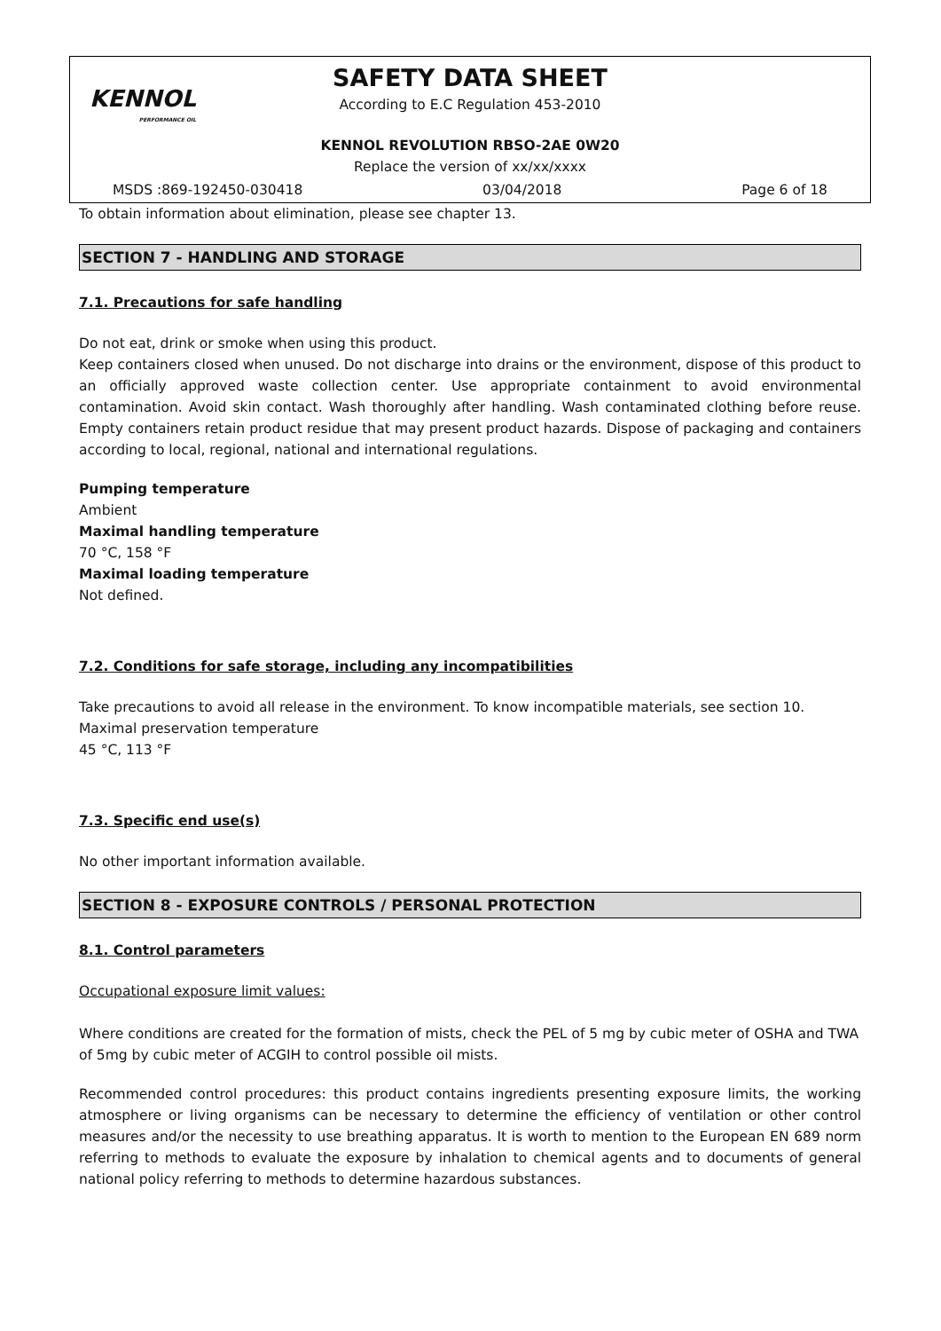KENNOL
PERFORMANCE OIL
SAFETY DATA SHEET
According to E.C Regulation 453-2010
KENNOL REVOLUTION RBSO-2AE 0W20
Replace the version of xx/xx/xxxx
MSDS :869-192450-030418 03/04/2018 Page 6 of 18
To obtain information about elimination, please see chapter 13.
SECTION 7 - HANDLING AND STORAGE
7.1. Precautions for safe handling
Do not eat, drink or smoke when using this product.
Keep containers closed when unused. Do not discharge into drains or the environment, dispose of this product to an officially approved waste collection center. Use appropriate containment to avoid environmental contamination. Avoid skin contact. Wash thoroughly after handling. Wash contaminated clothing before reuse. Empty containers retain product residue that may present product hazards. Dispose of packaging and containers according to local, regional, national and international regulations.
Pumping temperature
Ambient
Maximal handling temperature
70 °C, 158 °F
Maximal loading temperature
Not defined.
7.2. Conditions for safe storage, including any incompatibilities
Take precautions to avoid all release in the environment. To know incompatible materials, see section 10.
Maximal preservation temperature
45 °C, 113 °F
7.3. Specific end use(s)
No other important information available.
SECTION 8 - EXPOSURE CONTROLS / PERSONAL PROTECTION
8.1. Control parameters
Occupational exposure limit values:
Where conditions are created for the formation of mists, check the PEL of 5 mg by cubic meter of OSHA and TWA of 5mg by cubic meter of ACGIH to control possible oil mists.
Recommended control procedures: this product contains ingredients presenting exposure limits, the working atmosphere or living organisms can be necessary to determine the efficiency of ventilation or other control measures and/or the necessity to use breathing apparatus. It is worth to mention to the European EN 689 norm referring to methods to evaluate the exposure by inhalation to chemical agents and to documents of general national policy referring to methods to determine hazardous substances.